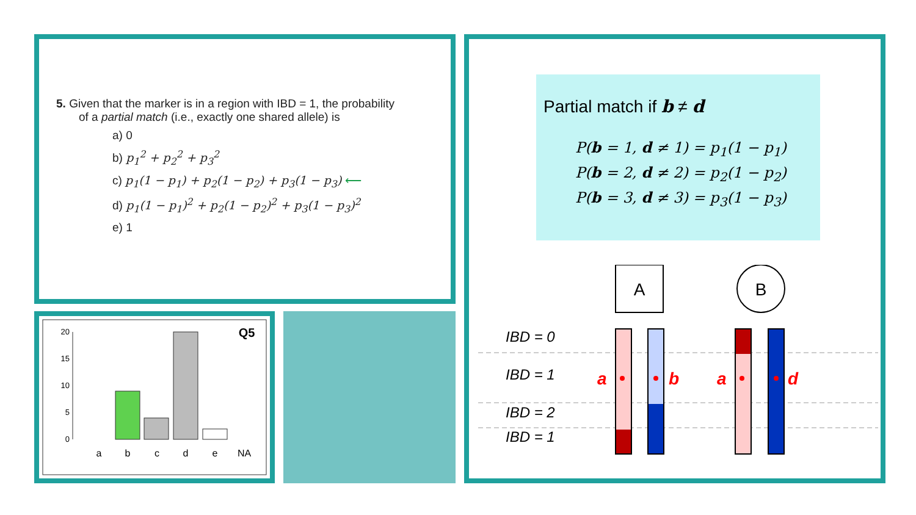5. Given that the marker is in a region with IBD = 1, the probability
of a partial match (i.e., exactly one shared allele) is
a) 0
b) p<sub>1</sub><sup>2</sup> + p<sub>2</sub><sup>2</sup> + p<sub>3</sub><sup>2</sup>
c) p<sub>1</sub>(1 − p<sub>1</sub>) + p<sub>2</sub>(1 − p<sub>2</sub>) + p<sub>3</sub>(1 − p<sub>3</sub>) ⟵
d) p<sub>1</sub>(1 − p<sub>1</sub>)<sup>2</sup> + p<sub>2</sub>(1 − p<sub>2</sub>)<sup>2</sup> + p<sub>3</sub>(1 − p<sub>3</sub>)<sup>2</sup>
e) 1
20
15
10
5
0
a
b
c
d
e
NA
Q5
Partial match if b ≠ d
P(b = 1, d ≠ 1) = p<sub>1</sub>(1 − p<sub>1</sub>)
P(b = 2, d ≠ 2) = p<sub>2</sub>(1 − p<sub>2</sub>)
P(b = 3, d ≠ 3) = p<sub>3</sub>(1 − p<sub>3</sub>)
A
B
IBD = 0
IBD = 1
IBD = 2
IBD = 1
a
b
a
d